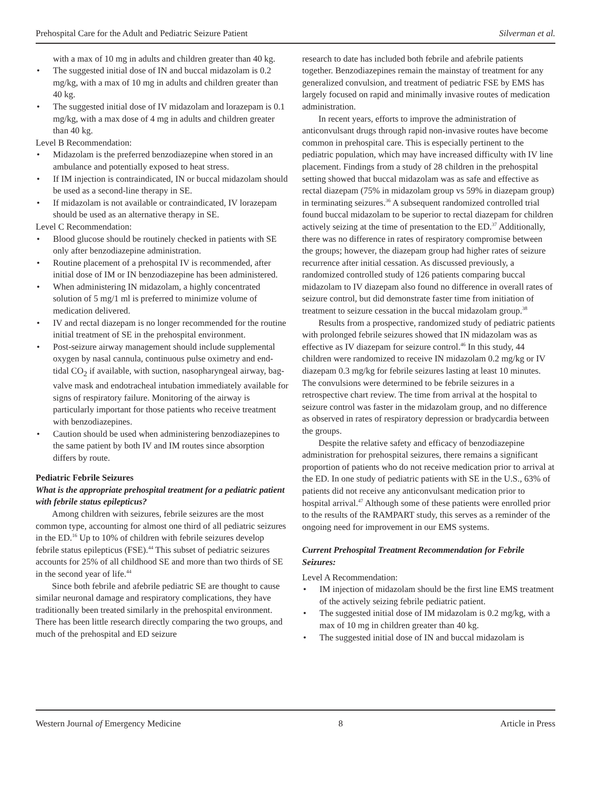Prehospital Care for the Adult and Pediatric Seizure Patient Silverman et al.
with a max of 10 mg in adults and children greater than 40 kg.
• The suggested initial dose of IN and buccal midazolam is 0.2 mg/kg, with a max of 10 mg in adults and children greater than 40 kg.
• The suggested initial dose of IV midazolam and lorazepam is 0.1 mg/kg, with a max dose of 4 mg in adults and children greater than 40 kg.
Level B Recommendation:
• Midazolam is the preferred benzodiazepine when stored in an ambulance and potentially exposed to heat stress.
• If IM injection is contraindicated, IN or buccal midazolam should be used as a second-line therapy in SE.
• If midazolam is not available or contraindicated, IV lorazepam should be used as an alternative therapy in SE.
Level C Recommendation:
• Blood glucose should be routinely checked in patients with SE only after benzodiazepine administration.
• Routine placement of a prehospital IV is recommended, after initial dose of IM or IN benzodiazepine has been administered.
• When administering IN midazolam, a highly concentrated solution of 5 mg/1 ml is preferred to minimize volume of medication delivered.
• IV and rectal diazepam is no longer recommended for the routine initial treatment of SE in the prehospital environment.
• Post-seizure airway management should include supplemental oxygen by nasal cannula, continuous pulse oximetry and end-tidal CO<sub>2</sub> if available, with suction, nasopharyngeal airway, bag-valve mask and endotracheal intubation immediately available for signs of respiratory failure. Monitoring of the airway is particularly important for those patients who receive treatment with benzodiazepines.
• Caution should be used when administering benzodiazepines to the same patient by both IV and IM routes since absorption differs by route.
Pediatric Febrile Seizures
What is the appropriate prehospital treatment for a pediatric patient with febrile status epilepticus?
Among children with seizures, febrile seizures are the most common type, accounting for almost one third of all pediatric seizures in the ED.<sup>16</sup> Up to 10% of children with febrile seizures develop febrile status epilepticus (FSE).<sup>44</sup> This subset of pediatric seizures accounts for 25% of all childhood SE and more than two thirds of SE in the second year of life.<sup>44</sup>
Since both febrile and afebrile pediatric SE are thought to cause similar neuronal damage and respiratory complications, they have traditionally been treated similarly in the prehospital environment. There has been little research directly comparing the two groups, and much of the prehospital and ED seizure
research to date has included both febrile and afebrile patients together. Benzodiazepines remain the mainstay of treatment for any generalized convulsion, and treatment of pediatric FSE by EMS has largely focused on rapid and minimally invasive routes of medication administration.
In recent years, efforts to improve the administration of anticonvulsant drugs through rapid non-invasive routes have become common in prehospital care. This is especially pertinent to the pediatric population, which may have increased difficulty with IV line placement. Findings from a study of 28 children in the prehospital setting showed that buccal midazolam was as safe and effective as rectal diazepam (75% in midazolam group vs 59% in diazepam group) in terminating seizures.<sup>36</sup> A subsequent randomized controlled trial found buccal midazolam to be superior to rectal diazepam for children actively seizing at the time of presentation to the ED.<sup>37</sup> Additionally, there was no difference in rates of respiratory compromise between the groups; however, the diazepam group had higher rates of seizure recurrence after initial cessation. As discussed previously, a randomized controlled study of 126 patients comparing buccal midazolam to IV diazepam also found no difference in overall rates of seizure control, but did demonstrate faster time from initiation of treatment to seizure cessation in the buccal midazolam group.<sup>38</sup>
Results from a prospective, randomized study of pediatric patients with prolonged febrile seizures showed that IN midazolam was as effective as IV diazepam for seizure control.<sup>46</sup> In this study, 44 children were randomized to receive IN midazolam 0.2 mg/kg or IV diazepam 0.3 mg/kg for febrile seizures lasting at least 10 minutes. The convulsions were determined to be febrile seizures in a retrospective chart review. The time from arrival at the hospital to seizure control was faster in the midazolam group, and no difference as observed in rates of respiratory depression or bradycardia between the groups.
Despite the relative safety and efficacy of benzodiazepine administration for prehospital seizures, there remains a significant proportion of patients who do not receive medication prior to arrival at the ED. In one study of pediatric patients with SE in the U.S., 63% of patients did not receive any anticonvulsant medication prior to hospital arrival.<sup>47</sup> Although some of these patients were enrolled prior to the results of the RAMPART study, this serves as a reminder of the ongoing need for improvement in our EMS systems.
Current Prehospital Treatment Recommendation for Febrile Seizures:
Level A Recommendation:
• IM injection of midazolam should be the first line EMS treatment of the actively seizing febrile pediatric patient.
• The suggested initial dose of IM midazolam is 0.2 mg/kg, with a max of 10 mg in children greater than 40 kg.
• The suggested initial dose of IN and buccal midazolam is
Western Journal of Emergency Medicine 8 Article in Press